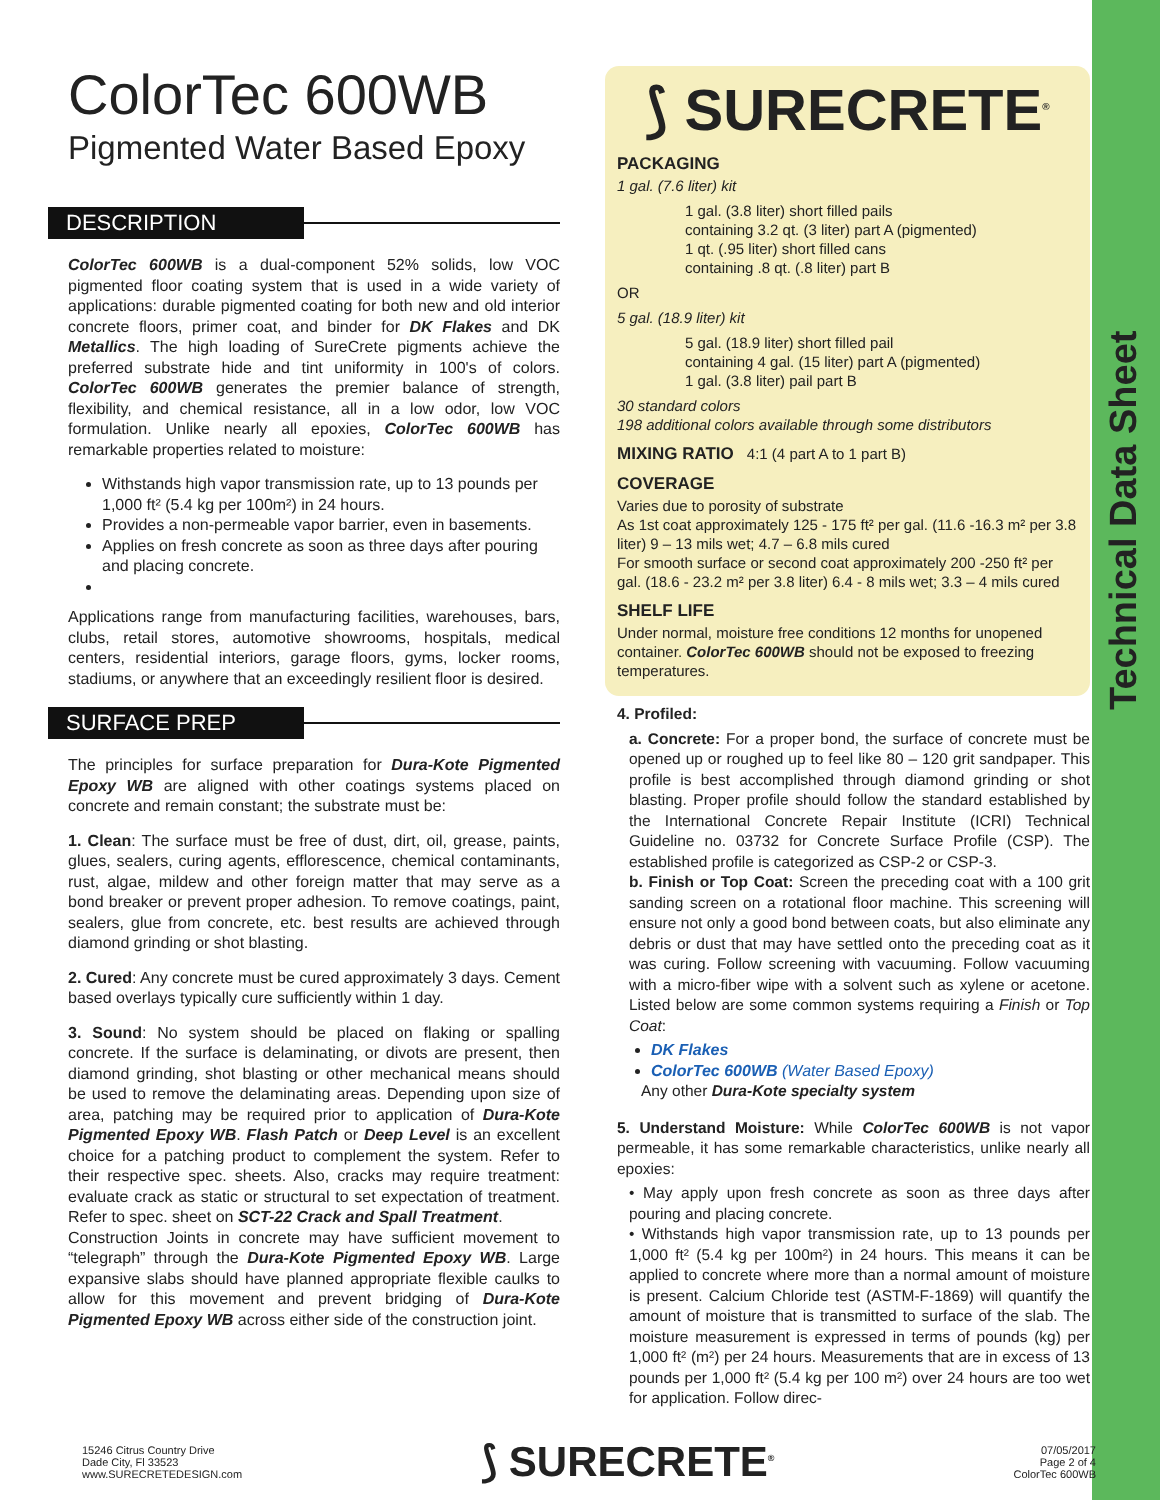Technical Data Sheet
ColorTec 600WB
Pigmented Water Based Epoxy
DESCRIPTION
ColorTec 600WB is a dual-component 52% solids, low VOC pigmented floor coating system that is used in a wide variety of applications: durable pigmented coating for both new and old interior concrete floors, primer coat, and binder for DK Flakes and DK Metallics. The high loading of SureCrete pigments achieve the preferred substrate hide and tint uniformity in 100's of colors. ColorTec 600WB generates the premier balance of strength, flexibility, and chemical resistance, all in a low odor, low VOC formulation. Unlike nearly all epoxies, ColorTec 600WB has remarkable properties related to moisture:
Withstands high vapor transmission rate, up to 13 pounds per 1,000 ft² (5.4 kg per 100m²) in 24 hours.
Provides a non-permeable vapor barrier, even in basements.
Applies on fresh concrete as soon as three days after pouring and placing concrete.
Applications range from manufacturing facilities, warehouses, bars, clubs, retail stores, automotive showrooms, hospitals, medical centers, residential interiors, garage floors, gyms, locker rooms, stadiums, or anywhere that an exceedingly resilient floor is desired.
SURFACE PREP
The principles for surface preparation for Dura-Kote Pigmented Epoxy WB are aligned with other coatings systems placed on concrete and remain constant; the substrate must be:
1. Clean: The surface must be free of dust, dirt, oil, grease, paints, glues, sealers, curing agents, efflorescence, chemical contaminants, rust, algae, mildew and other foreign matter that may serve as a bond breaker or prevent proper adhesion. To remove coatings, paint, sealers, glue from concrete, etc. best results are achieved through diamond grinding or shot blasting.
2. Cured: Any concrete must be cured approximately 3 days. Cement based overlays typically cure sufficiently within 1 day.
3. Sound: No system should be placed on flaking or spalling concrete. If the surface is delaminating, or divots are present, then diamond grinding, shot blasting or other mechanical means should be used to remove the delaminating areas. Depending upon size of area, patching may be required prior to application of Dura-Kote Pigmented Epoxy WB. Flash Patch or Deep Level is an excellent choice for a patching product to complement the system. Refer to their respective spec. sheets. Also, cracks may require treatment: evaluate crack as static or structural to set expectation of treatment. Refer to spec. sheet on SCT-22 Crack and Spall Treatment.
Construction Joints in concrete may have sufficient movement to “telegraph” through the Dura-Kote Pigmented Epoxy WB. Large expansive slabs should have planned appropriate flexible caulks to allow for this movement and prevent bridging of Dura-Kote Pigmented Epoxy WB across either side of the construction joint.
⟆ SURECRETE<sup>®</sup>
PACKAGING
1 gal. (7.6 liter) kit
1 gal. (3.8 liter) short filled pails
containing 3.2 qt. (3 liter) part A (pigmented)
1 qt. (.95 liter) short filled cans
containing .8 qt. (.8 liter) part B
OR
5 gal. (18.9 liter) kit
5 gal. (18.9 liter) short filled pail
containing 4 gal. (15 liter) part A (pigmented)
1 gal. (3.8 liter) pail part B
30 standard colors
198 additional colors available through some distributors
MIXING RATIO 4:1 (4 part A to 1 part B)
COVERAGE
Varies due to porosity of substrate
As 1st coat approximately 125 - 175 ft² per gal. (11.6 -16.3 m² per 3.8 liter) 9 – 13 mils wet; 4.7 – 6.8 mils cured
For smooth surface or second coat approximately 200 -250 ft² per gal. (18.6 - 23.2 m² per 3.8 liter) 6.4 - 8 mils wet; 3.3 – 4 mils cured
SHELF LIFE
Under normal, moisture free conditions 12 months for unopened container. ColorTec 600WB should not be exposed to freezing temperatures.
4. Profiled:
a. Concrete: For a proper bond, the surface of concrete must be opened up or roughed up to feel like 80 – 120 grit sandpaper. This profile is best accomplished through diamond grinding or shot blasting. Proper profile should follow the standard established by the International Concrete Repair Institute (ICRI) Technical Guideline no. 03732 for Concrete Surface Profile (CSP). The established profile is categorized as CSP-2 or CSP-3.
b. Finish or Top Coat: Screen the preceding coat with a 100 grit sanding screen on a rotational floor machine. This screening will ensure not only a good bond between coats, but also eliminate any debris or dust that may have settled onto the preceding coat as it was curing. Follow screening with vacuuming. Follow vacuuming with a micro-fiber wipe with a solvent such as xylene or acetone. Listed below are some common systems requiring a Finish or Top Coat:
DK Flakes
ColorTec 600WB (Water Based Epoxy)
Any other Dura-Kote specialty system
5. Understand Moisture: While ColorTec 600WB is not vapor permeable, it has some remarkable characteristics, unlike nearly all epoxies:
• May apply upon fresh concrete as soon as three days after pouring and placing concrete.
• Withstands high vapor transmission rate, up to 13 pounds per 1,000 ft² (5.4 kg per 100m²) in 24 hours. This means it can be applied to concrete where more than a normal amount of moisture is present. Calcium Chloride test (ASTM-F-1869) will quantify the amount of moisture that is transmitted to surface of the slab. The moisture measurement is expressed in terms of pounds (kg) per 1,000 ft² (m²) per 24 hours. Measurements that are in excess of 13 pounds per 1,000 ft² (5.4 kg per 100 m²) over 24 hours are too wet for application. Follow direc-
15246 Citrus Country Drive
Dade City, Fl 33523
www.SURECRETEDESIGN.com
⟆ SURECRETE<sup>®</sup>
07/05/2017
Page 2 of 4
ColorTec 600WB